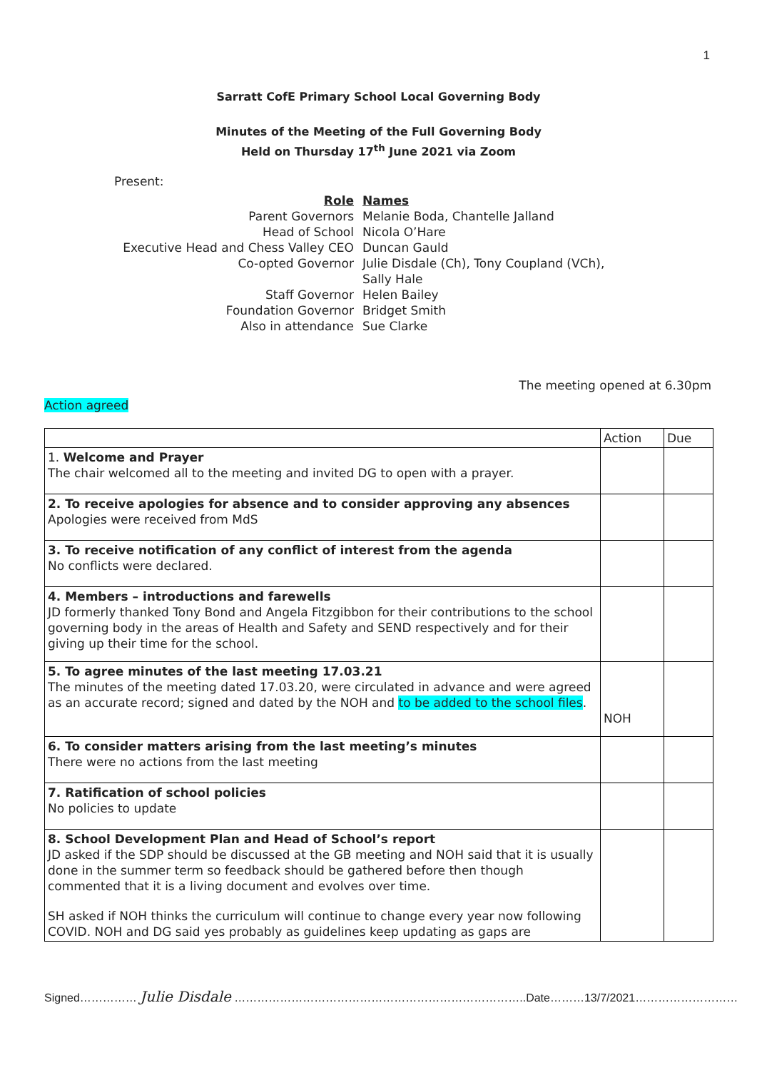1
Sarratt CofE Primary School Local Governing Body
Minutes of the Meeting of the Full Governing Body
Held on Thursday 17<sup>th</sup> June 2021 via Zoom
Present:
| Role | Names |
| Parent Governors | Melanie Boda, Chantelle Jalland |
| Head of School | Nicola O’Hare |
| Executive Head and Chess Valley CEO | Duncan Gauld |
| Co-opted Governor | Julie Disdale (Ch), Tony Coupland (VCh), Sally Hale |
| Staff Governor | Helen Bailey |
| Foundation Governor | Bridget Smith |
| Also in attendance | Sue Clarke |
The meeting opened at 6.30pm
Action agreed
| | Action | Due |
| 1. Welcome and Prayer The chair welcomed all to the meeting and invited DG to open with a prayer. | | |
| 2. To receive apologies for absence and to consider approving any absences Apologies were received from MdS | | |
| 3. To receive notification of any conflict of interest from the agenda No conflicts were declared. | | |
| 4. Members – introductions and farewells JD formerly thanked Tony Bond and Angela Fitzgibbon for their contributions to the school governing body in the areas of Health and Safety and SEND respectively and for their giving up their time for the school. | | |
| 5. To agree minutes of the last meeting 17.03.21 The minutes of the meeting dated 17.03.20, were circulated in advance and were agreed as an accurate record; signed and dated by the NOH and to be added to the school files . | NOH | |
| 6. To consider matters arising from the last meeting’s minutes There were no actions from the last meeting | | |
| 7. Ratification of school policies No policies to update | | |
| 8. School Development Plan and Head of School’s report JD asked if the SDP should be discussed at the GB meeting and NOH said that it is usually done in the summer term so feedback should be gathered before then though commented that it is a living document and evolves over time. SH asked if NOH thinks the curriculum will continue to change every year now following COVID. NOH and DG said yes probably as guidelines keep updating as gaps are | | |
Signed…………… Julie Disdale …………………………………………………………………..Date………13/7/2021………………………